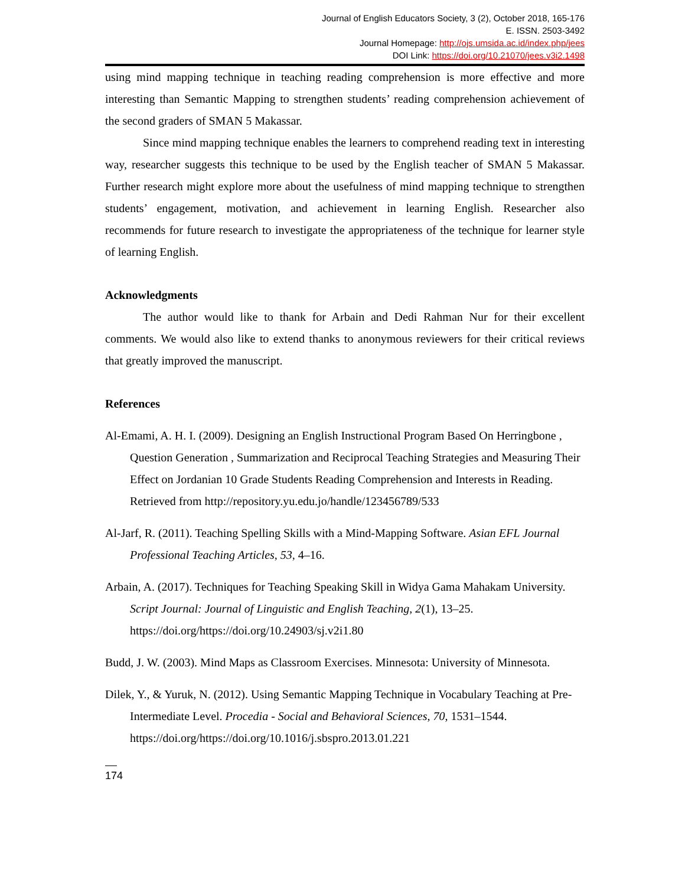Journal of English Educators Society, 3 (2), October 2018, 165-176
E. ISSN. 2503-3492
Journal Homepage: http://ojs.umsida.ac.id/index.php/jees
DOI Link: https://doi.org/10.21070/jees.v3i2.1498
using mind mapping technique in teaching reading comprehension is more effective and more interesting than Semantic Mapping to strengthen students’ reading comprehension achievement of the second graders of SMAN 5 Makassar.
Since mind mapping technique enables the learners to comprehend reading text in interesting way, researcher suggests this technique to be used by the English teacher of SMAN 5 Makassar. Further research might explore more about the usefulness of mind mapping technique to strengthen students’ engagement, motivation, and achievement in learning English. Researcher also recommends for future research to investigate the appropriateness of the technique for learner style of learning English.
Acknowledgments
The author would like to thank for Arbain and Dedi Rahman Nur for their excellent comments. We would also like to extend thanks to anonymous reviewers for their critical reviews that greatly improved the manuscript.
References
Al-Emami, A. H. I. (2009). Designing an English Instructional Program Based On Herringbone , Question Generation , Summarization and Reciprocal Teaching Strategies and Measuring Their Effect on Jordanian 10 Grade Students Reading Comprehension and Interests in Reading. Retrieved from http://repository.yu.edu.jo/handle/123456789/533
Al-Jarf, R. (2011). Teaching Spelling Skills with a Mind-Mapping Software. Asian EFL Journal Professional Teaching Articles, 53, 4–16.
Arbain, A. (2017). Techniques for Teaching Speaking Skill in Widya Gama Mahakam University. Script Journal: Journal of Linguistic and English Teaching, 2(1), 13–25. https://doi.org/https://doi.org/10.24903/sj.v2i1.80
Budd, J. W. (2003). Mind Maps as Classroom Exercises. Minnesota: University of Minnesota.
Dilek, Y., & Yuruk, N. (2012). Using Semantic Mapping Technique in Vocabulary Teaching at Pre-Intermediate Level. Procedia - Social and Behavioral Sciences, 70, 1531–1544. https://doi.org/https://doi.org/10.1016/j.sbspro.2013.01.221
174